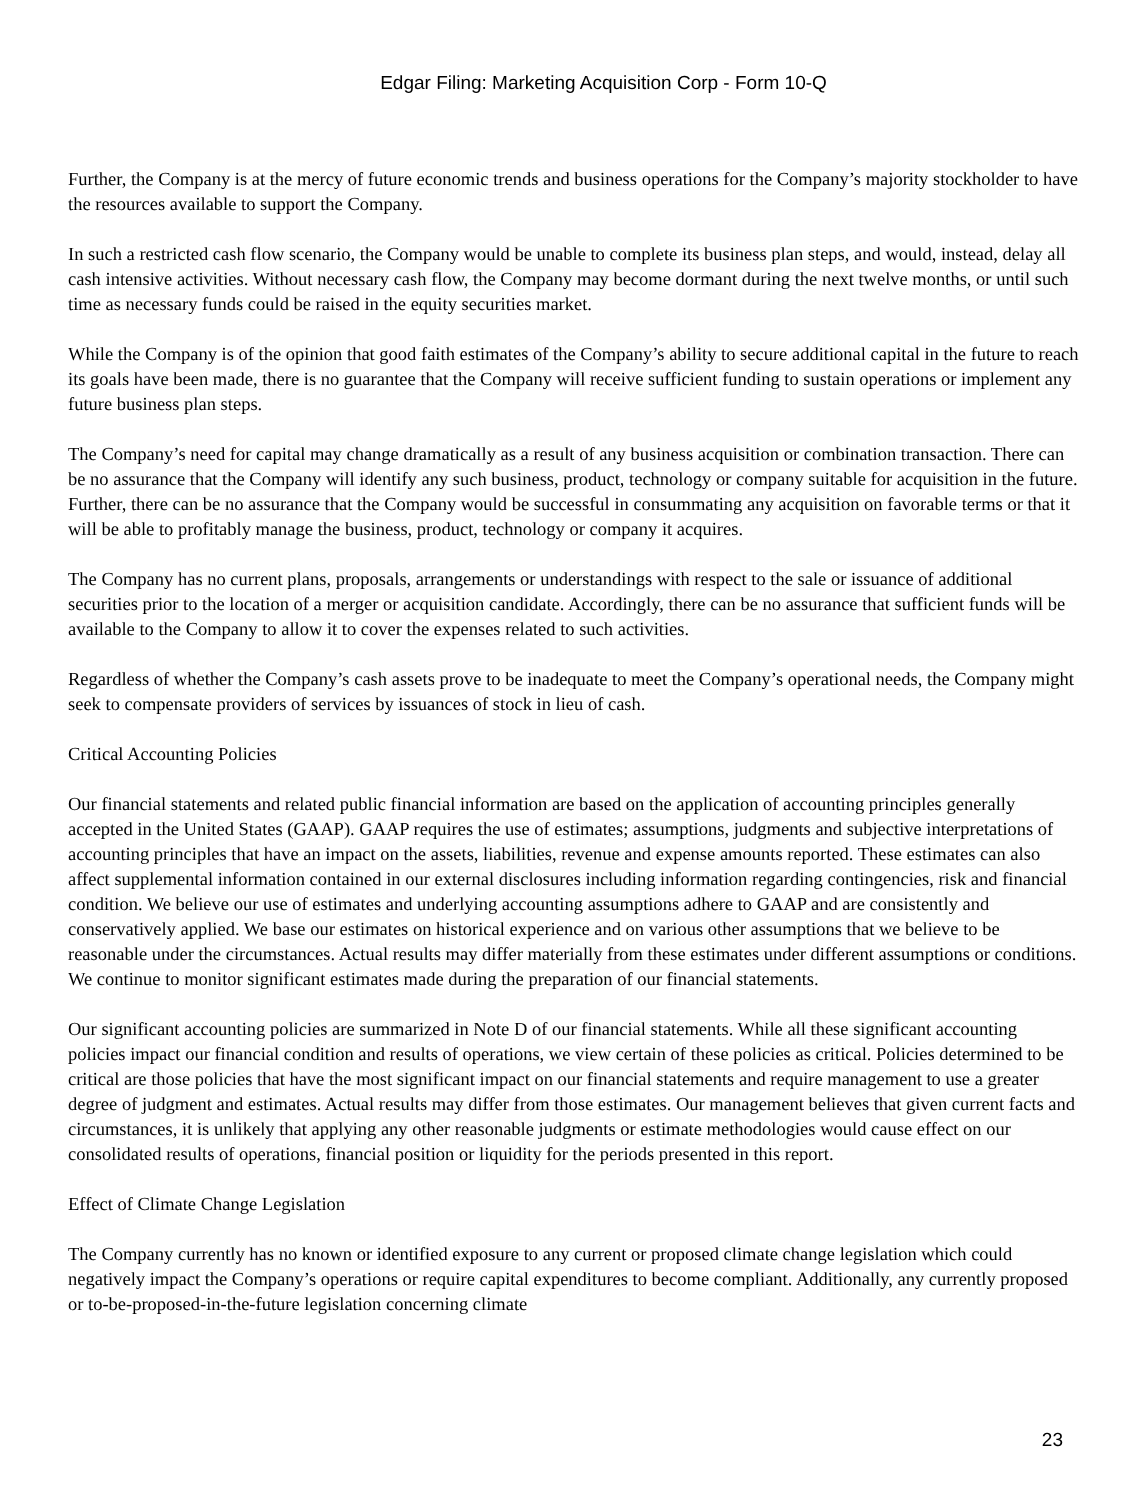Edgar Filing: Marketing Acquisition Corp - Form 10-Q
Further, the Company is at the mercy of future economic trends and business operations for the Company’s majority stockholder to have the resources available to support the Company.
In such a restricted cash flow scenario, the Company would be unable to complete its business plan steps, and would, instead, delay all cash intensive activities. Without necessary cash flow, the Company may become dormant during the next twelve months, or until such time as necessary funds could be raised in the equity securities market.
While the Company is of the opinion that good faith estimates of the Company’s ability to secure additional capital in the future to reach its goals have been made, there is no guarantee that the Company will receive sufficient funding to sustain operations or implement any future business plan steps.
The Company’s need for capital may change dramatically as a result of any business acquisition or combination transaction. There can be no assurance that the Company will identify any such business, product, technology or company suitable for acquisition in the future. Further, there can be no assurance that the Company would be successful in consummating any acquisition on favorable terms or that it will be able to profitably manage the business, product, technology or company it acquires.
The Company has no current plans, proposals, arrangements or understandings with respect to the sale or issuance of additional securities prior to the location of a merger or acquisition candidate. Accordingly, there can be no assurance that sufficient funds will be available to the Company to allow it to cover the expenses related to such activities.
Regardless of whether the Company’s cash assets prove to be inadequate to meet the Company’s operational needs, the Company might seek to compensate providers of services by issuances of stock in lieu of cash.
Critical Accounting Policies
Our financial statements and related public financial information are based on the application of accounting principles generally accepted in the United States (GAAP). GAAP requires the use of estimates; assumptions, judgments and subjective interpretations of accounting principles that have an impact on the assets, liabilities, revenue and expense amounts reported. These estimates can also affect supplemental information contained in our external disclosures including information regarding contingencies, risk and financial condition. We believe our use of estimates and underlying accounting assumptions adhere to GAAP and are consistently and conservatively applied. We base our estimates on historical experience and on various other assumptions that we believe to be reasonable under the circumstances. Actual results may differ materially from these estimates under different assumptions or conditions. We continue to monitor significant estimates made during the preparation of our financial statements.
Our significant accounting policies are summarized in Note D of our financial statements. While all these significant accounting policies impact our financial condition and results of operations, we view certain of these policies as critical. Policies determined to be critical are those policies that have the most significant impact on our financial statements and require management to use a greater degree of judgment and estimates. Actual results may differ from those estimates. Our management believes that given current facts and circumstances, it is unlikely that applying any other reasonable judgments or estimate methodologies would cause effect on our consolidated results of operations, financial position or liquidity for the periods presented in this report.
Effect of Climate Change Legislation
The Company currently has no known or identified exposure to any current or proposed climate change legislation which could negatively impact the Company’s operations or require capital expenditures to become compliant. Additionally, any currently proposed or to-be-proposed-in-the-future legislation concerning climate
23